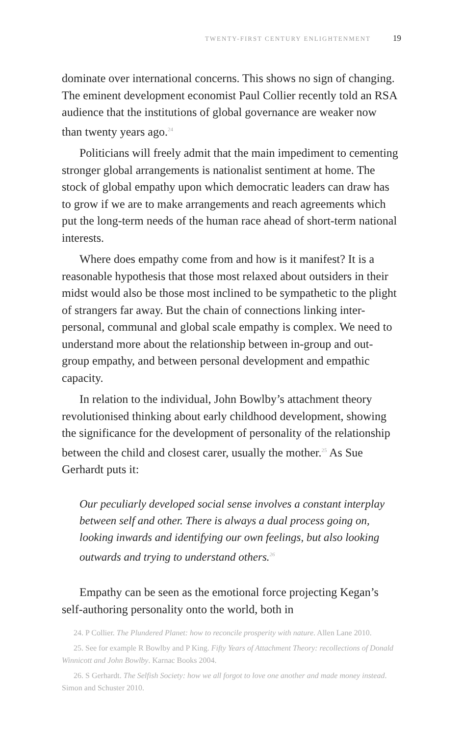TWENTY-FIRST CENTURY ENLIGHTENMENT 19
dominate over international concerns. This shows no sign of changing. The eminent development economist Paul Collier recently told an RSA audience that the institutions of global governance are weaker now than twenty years ago.<sup>24</sup>
Politicians will freely admit that the main impediment to cementing stronger global arrangements is nationalist sentiment at home. The stock of global empathy upon which democratic leaders can draw has to grow if we are to make arrangements and reach agreements which put the long-term needs of the human race ahead of short-term national interests.
Where does empathy come from and how is it manifest? It is a reasonable hypothesis that those most relaxed about outsiders in their midst would also be those most inclined to be sympathetic to the plight of strangers far away. But the chain of connections linking inter-personal, communal and global scale empathy is complex. We need to understand more about the relationship between in-group and out-group empathy, and between personal development and empathic capacity.
In relation to the individual, John Bowlby’s attachment theory revolutionised thinking about early childhood development, showing the significance for the development of personality of the relationship between the child and closest carer, usually the mother.<sup>25</sup> As Sue Gerhardt puts it:
Our peculiarly developed social sense involves a constant interplay between self and other. There is always a dual process going on, looking inwards and identifying our own feelings, but also looking outwards and trying to understand others.<sup>26</sup>
Empathy can be seen as the emotional force projecting Kegan’s self-authoring personality onto the world, both in
24. P Collier. The Plundered Planet: how to reconcile prosperity with nature. Allen Lane 2010.
25. See for example R Bowlby and P King. Fifty Years of Attachment Theory: recollections of Donald Winnicott and John Bowlby. Karnac Books 2004.
26. S Gerhardt. The Selfish Society: how we all forgot to love one another and made money instead. Simon and Schuster 2010.